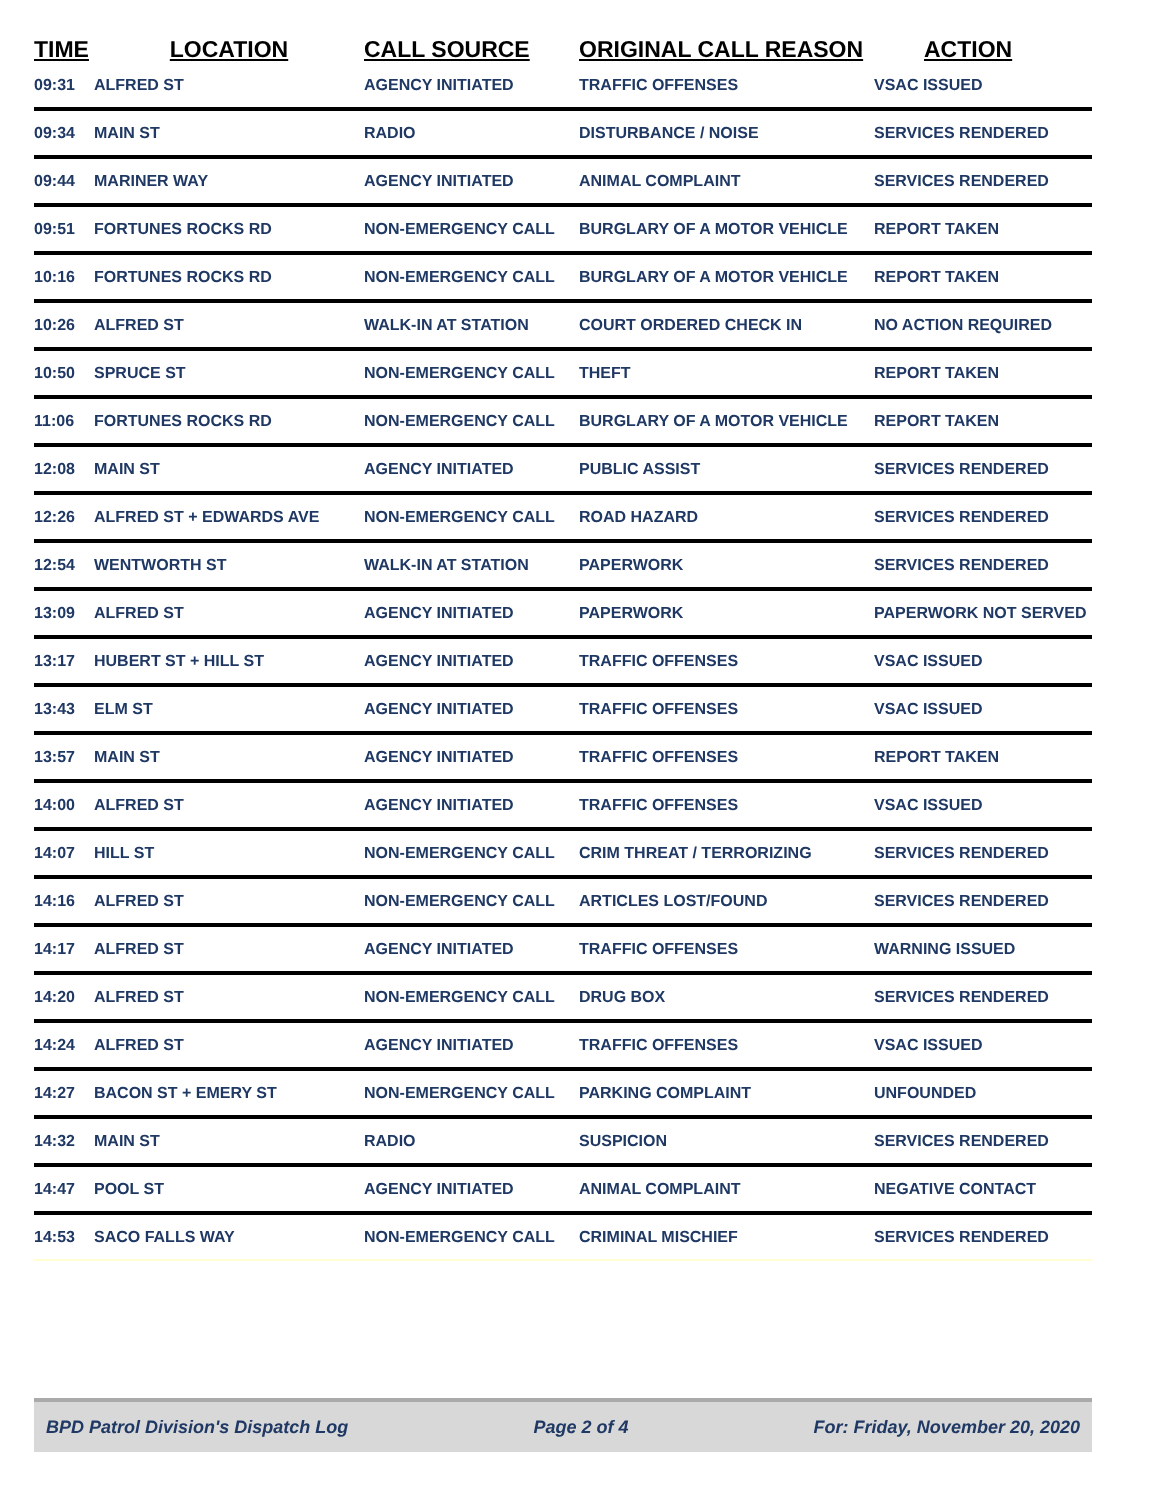| TIME | LOCATION | CALL SOURCE | ORIGINAL CALL REASON | ACTION |
| --- | --- | --- | --- | --- |
| 09:31 | ALFRED ST | AGENCY INITIATED | TRAFFIC OFFENSES | VSAC ISSUED |
| 09:34 | MAIN ST | RADIO | DISTURBANCE / NOISE | SERVICES RENDERED |
| 09:44 | MARINER WAY | AGENCY INITIATED | ANIMAL COMPLAINT | SERVICES RENDERED |
| 09:51 | FORTUNES ROCKS RD | NON-EMERGENCY CALL | BURGLARY OF A MOTOR VEHICLE | REPORT TAKEN |
| 10:16 | FORTUNES ROCKS RD | NON-EMERGENCY CALL | BURGLARY OF A MOTOR VEHICLE | REPORT TAKEN |
| 10:26 | ALFRED ST | WALK-IN AT STATION | COURT ORDERED CHECK IN | NO ACTION REQUIRED |
| 10:50 | SPRUCE ST | NON-EMERGENCY CALL | THEFT | REPORT TAKEN |
| 11:06 | FORTUNES ROCKS RD | NON-EMERGENCY CALL | BURGLARY OF A MOTOR VEHICLE | REPORT TAKEN |
| 12:08 | MAIN ST | AGENCY INITIATED | PUBLIC ASSIST | SERVICES RENDERED |
| 12:26 | ALFRED ST + EDWARDS AVE | NON-EMERGENCY CALL | ROAD HAZARD | SERVICES RENDERED |
| 12:54 | WENTWORTH ST | WALK-IN AT STATION | PAPERWORK | SERVICES RENDERED |
| 13:09 | ALFRED ST | AGENCY INITIATED | PAPERWORK | PAPERWORK NOT SERVED |
| 13:17 | HUBERT ST + HILL ST | AGENCY INITIATED | TRAFFIC OFFENSES | VSAC ISSUED |
| 13:43 | ELM ST | AGENCY INITIATED | TRAFFIC OFFENSES | VSAC ISSUED |
| 13:57 | MAIN ST | AGENCY INITIATED | TRAFFIC OFFENSES | REPORT TAKEN |
| 14:00 | ALFRED ST | AGENCY INITIATED | TRAFFIC OFFENSES | VSAC ISSUED |
| 14:07 | HILL ST | NON-EMERGENCY CALL | CRIM THREAT / TERRORIZING | SERVICES RENDERED |
| 14:16 | ALFRED ST | NON-EMERGENCY CALL | ARTICLES LOST/FOUND | SERVICES RENDERED |
| 14:17 | ALFRED ST | AGENCY INITIATED | TRAFFIC OFFENSES | WARNING ISSUED |
| 14:20 | ALFRED ST | NON-EMERGENCY CALL | DRUG BOX | SERVICES RENDERED |
| 14:24 | ALFRED ST | AGENCY INITIATED | TRAFFIC OFFENSES | VSAC ISSUED |
| 14:27 | BACON ST + EMERY ST | NON-EMERGENCY CALL | PARKING COMPLAINT | UNFOUNDED |
| 14:32 | MAIN ST | RADIO | SUSPICION | SERVICES RENDERED |
| 14:47 | POOL ST | AGENCY INITIATED | ANIMAL COMPLAINT | NEGATIVE CONTACT |
| 14:53 | SACO FALLS WAY | NON-EMERGENCY CALL | CRIMINAL MISCHIEF | SERVICES RENDERED |
BPD Patrol Division's Dispatch Log Page 2 of 4 For: Friday, November 20, 2020